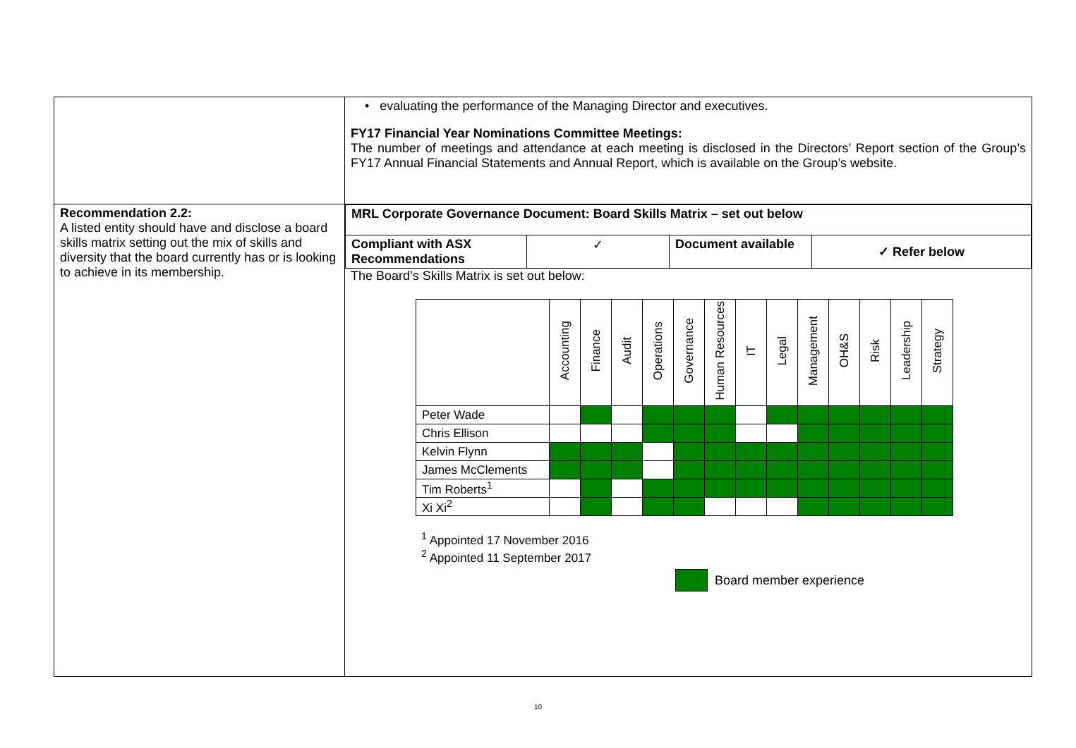| | • evaluating the performance of the Managing Director and executives. FY17 Financial Year Nominations Committee Meetings: The number of meetings and attendance at each meeting is disclosed in the Directors’ Report section of the Group’s FY17 Annual Financial Statements and Annual Report, which is available on the Group’s website. |
| Recommendation 2.2: A listed entity should have and disclose a board skills matrix setting out the mix of skills and diversity that the board currently has or is looking to achieve in its membership. | / MRL Corporate Governance Document: Board Skills Matrix – set out below / / / / / Compliant with ASX Recommendations / ✓ / Document available / ✓ Refer below / The Board’s Skills Matrix is set out below: / / Accounting / Finance / Audit / Operations / Governance / Human Resources / IT / Legal / Management / OH&S / Risk / Leadership / Strategy / / Peter Wade / / / / / / / / / / / / / / / Chris Ellison / / / / / / / / / / / / / / / Kelvin Flynn / / / / / / / / / / / / / / / James McClements / / / / / / / / / / / / / / / Tim Roberts<sup>1</sup> / / / / / / / / / / / / / / / Xi Xi<sup>2</sup> / / / / / / / / / / / / / / <sup>1</sup> Appointed 17 November 2016 <sup>2</sup> Appointed 11 September 2017 Board member experience |
10